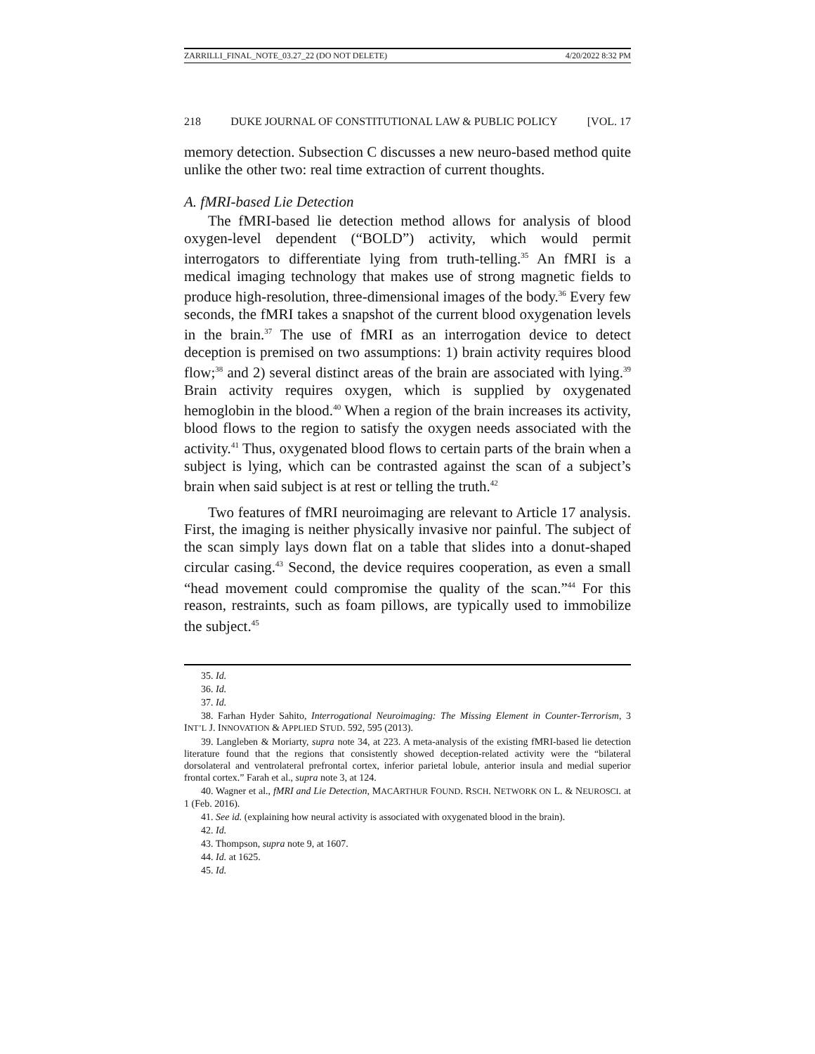ZARRILLI_FINAL_NOTE_03.27_22 (DO NOT DELETE) 4/20/2022 8:32 PM
218 DUKE JOURNAL OF CONSTITUTIONAL LAW & PUBLIC POLICY [VOL. 17
memory detection. Subsection C discusses a new neuro-based method quite unlike the other two: real time extraction of current thoughts.
A. fMRI-based Lie Detection
The fMRI-based lie detection method allows for analysis of blood oxygen-level dependent (“BOLD”) activity, which would permit interrogators to differentiate lying from truth-telling.<sup>35</sup> An fMRI is a medical imaging technology that makes use of strong magnetic fields to produce high-resolution, three-dimensional images of the body.<sup>36</sup> Every few seconds, the fMRI takes a snapshot of the current blood oxygenation levels in the brain.<sup>37</sup> The use of fMRI as an interrogation device to detect deception is premised on two assumptions: 1) brain activity requires blood flow;<sup>38</sup> and 2) several distinct areas of the brain are associated with lying.<sup>39</sup> Brain activity requires oxygen, which is supplied by oxygenated hemoglobin in the blood.<sup>40</sup> When a region of the brain increases its activity, blood flows to the region to satisfy the oxygen needs associated with the activity.<sup>41</sup> Thus, oxygenated blood flows to certain parts of the brain when a subject is lying, which can be contrasted against the scan of a subject’s brain when said subject is at rest or telling the truth.<sup>42</sup>
Two features of fMRI neuroimaging are relevant to Article 17 analysis. First, the imaging is neither physically invasive nor painful. The subject of the scan simply lays down flat on a table that slides into a donut-shaped circular casing.<sup>43</sup> Second, the device requires cooperation, as even a small “head movement could compromise the quality of the scan.”<sup>44</sup> For this reason, restraints, such as foam pillows, are typically used to immobilize the subject.<sup>45</sup>
35. Id.
36. Id.
37. Id.
38. Farhan Hyder Sahito, Interrogational Neuroimaging: The Missing Element in Counter-Terrorism, 3 INT’L J. INNOVATION & APPLIED STUD. 592, 595 (2013).
39. Langleben & Moriarty, supra note 34, at 223. A meta-analysis of the existing fMRI-based lie detection literature found that the regions that consistently showed deception-related activity were the “bilateral dorsolateral and ventrolateral prefrontal cortex, inferior parietal lobule, anterior insula and medial superior frontal cortex.” Farah et al., supra note 3, at 124.
40. Wagner et al., fMRI and Lie Detection, MACARTHUR FOUND. RSCH. NETWORK ON L. & NEUROSCI. at 1 (Feb. 2016).
41. See id. (explaining how neural activity is associated with oxygenated blood in the brain).
42. Id.
43. Thompson, supra note 9, at 1607.
44. Id. at 1625.
45. Id.